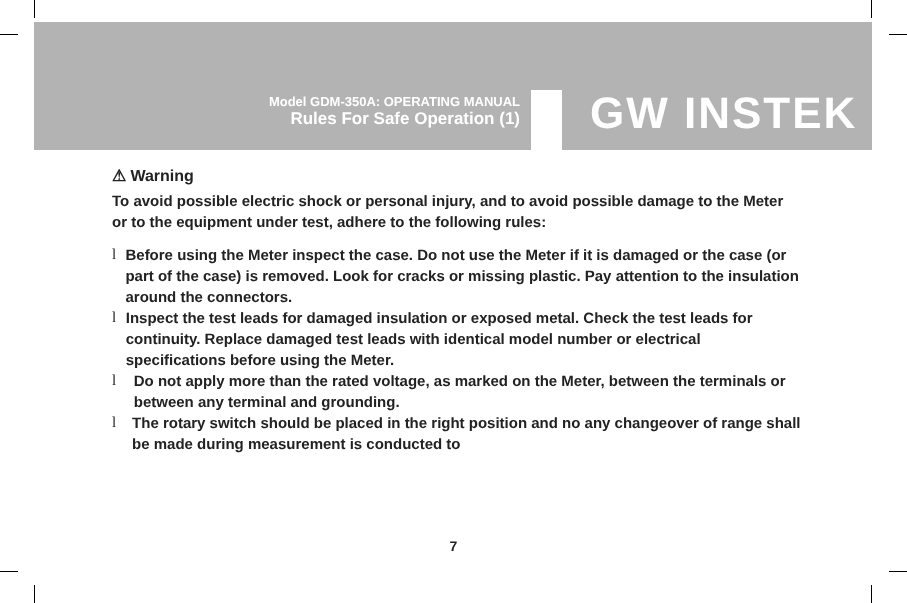Model GDM-350A: OPERATING MANUAL
Rules For Safe Operation (1)
GW INSTEK
⚠ Warning
To avoid possible electric shock or personal injury, and to avoid possible damage to the Meter or to the equipment under test, adhere to the following rules:
l Before using the Meter inspect the case. Do not use the Meter if it is damaged or the case (or part of the case) is removed. Look for cracks or missing plastic. Pay attention to the insulation around the connectors.
l Inspect the test leads for damaged insulation or exposed metal. Check the test leads for continuity. Replace damaged test leads with identical model number or electrical specifications before using the Meter.
l Do not apply more than the rated voltage, as marked on the Meter, between the terminals or between any terminal and grounding.
l The rotary switch should be placed in the right position and no any changeover of range shall be made during measurement is conducted to
7